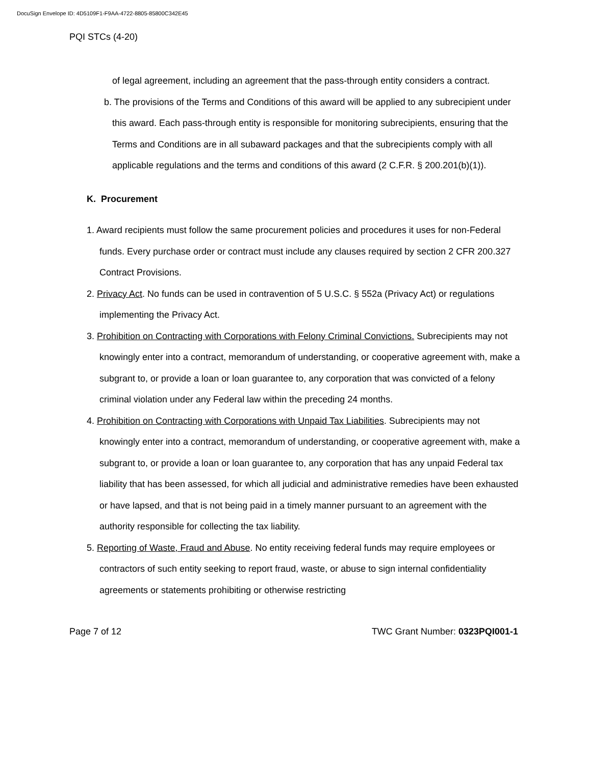DocuSign Envelope ID: 4D5109F1-F9AA-4722-8805-85800C342E45
PQI STCs (4-20)
of legal agreement, including an agreement that the pass-through entity considers a contract.
b. The provisions of the Terms and Conditions of this award will be applied to any subrecipient under this award. Each pass-through entity is responsible for monitoring subrecipients, ensuring that the Terms and Conditions are in all subaward packages and that the subrecipients comply with all applicable regulations and the terms and conditions of this award (2 C.F.R. § 200.201(b)(1)).
K. Procurement
1. Award recipients must follow the same procurement policies and procedures it uses for non-Federal funds. Every purchase order or contract must include any clauses required by section 2 CFR 200.327 Contract Provisions.
2. Privacy Act. No funds can be used in contravention of 5 U.S.C. § 552a (Privacy Act) or regulations implementing the Privacy Act.
3. Prohibition on Contracting with Corporations with Felony Criminal Convictions. Subrecipients may not knowingly enter into a contract, memorandum of understanding, or cooperative agreement with, make a subgrant to, or provide a loan or loan guarantee to, any corporation that was convicted of a felony criminal violation under any Federal law within the preceding 24 months.
4. Prohibition on Contracting with Corporations with Unpaid Tax Liabilities. Subrecipients may not knowingly enter into a contract, memorandum of understanding, or cooperative agreement with, make a subgrant to, or provide a loan or loan guarantee to, any corporation that has any unpaid Federal tax liability that has been assessed, for which all judicial and administrative remedies have been exhausted or have lapsed, and that is not being paid in a timely manner pursuant to an agreement with the authority responsible for collecting the tax liability.
5. Reporting of Waste, Fraud and Abuse. No entity receiving federal funds may require employees or contractors of such entity seeking to report fraud, waste, or abuse to sign internal confidentiality agreements or statements prohibiting or otherwise restricting
Page 7 of 12 TWC Grant Number: 0323PQI001-1